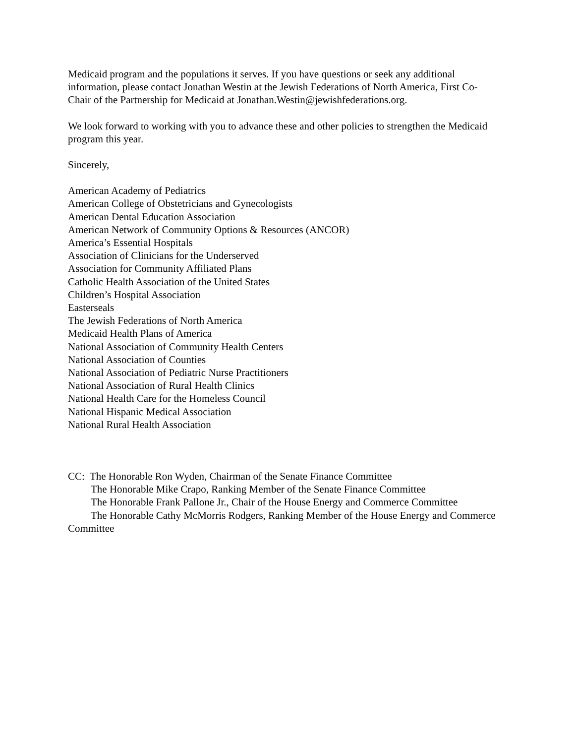Medicaid program and the populations it serves. If you have questions or seek any additional information, please contact Jonathan Westin at the Jewish Federations of North America, First Co-Chair of the Partnership for Medicaid at Jonathan.Westin@jewishfederations.org.
We look forward to working with you to advance these and other policies to strengthen the Medicaid program this year.
Sincerely,
American Academy of Pediatrics
American College of Obstetricians and Gynecologists
American Dental Education Association
American Network of Community Options & Resources (ANCOR)
America’s Essential Hospitals
Association of Clinicians for the Underserved
Association for Community Affiliated Plans
Catholic Health Association of the United States
Children’s Hospital Association
Easterseals
The Jewish Federations of North America
Medicaid Health Plans of America
National Association of Community Health Centers
National Association of Counties
National Association of Pediatric Nurse Practitioners
National Association of Rural Health Clinics
National Health Care for the Homeless Council
National Hispanic Medical Association
National Rural Health Association
CC: The Honorable Ron Wyden, Chairman of the Senate Finance Committee
The Honorable Mike Crapo, Ranking Member of the Senate Finance Committee
The Honorable Frank Pallone Jr., Chair of the House Energy and Commerce Committee
The Honorable Cathy McMorris Rodgers, Ranking Member of the House Energy and Commerce Committee